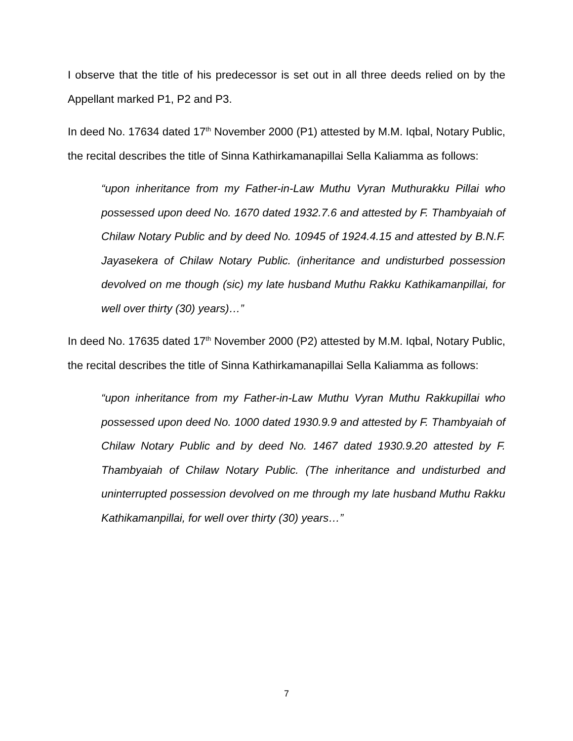I observe that the title of his predecessor is set out in all three deeds relied on by the Appellant marked P1, P2 and P3.
In deed No. 17634 dated 17<sup>th</sup> November 2000 (P1) attested by M.M. Iqbal, Notary Public, the recital describes the title of Sinna Kathirkamanapillai Sella Kaliamma as follows:
“upon inheritance from my Father-in-Law Muthu Vyran Muthurakku Pillai who possessed upon deed No. 1670 dated 1932.7.6 and attested by F. Thambyaiah of Chilaw Notary Public and by deed No. 10945 of 1924.4.15 and attested by B.N.F. Jayasekera of Chilaw Notary Public. (inheritance and undisturbed possession devolved on me though (sic) my late husband Muthu Rakku Kathikamanpillai, for well over thirty (30) years)…”
In deed No. 17635 dated 17<sup>th</sup> November 2000 (P2) attested by M.M. Iqbal, Notary Public, the recital describes the title of Sinna Kathirkamanapillai Sella Kaliamma as follows:
“upon inheritance from my Father-in-Law Muthu Vyran Muthu Rakkupillai who possessed upon deed No. 1000 dated 1930.9.9 and attested by F. Thambyaiah of Chilaw Notary Public and by deed No. 1467 dated 1930.9.20 attested by F. Thambyaiah of Chilaw Notary Public. (The inheritance and undisturbed and uninterrupted possession devolved on me through my late husband Muthu Rakku Kathikamanpillai, for well over thirty (30) years…”
7